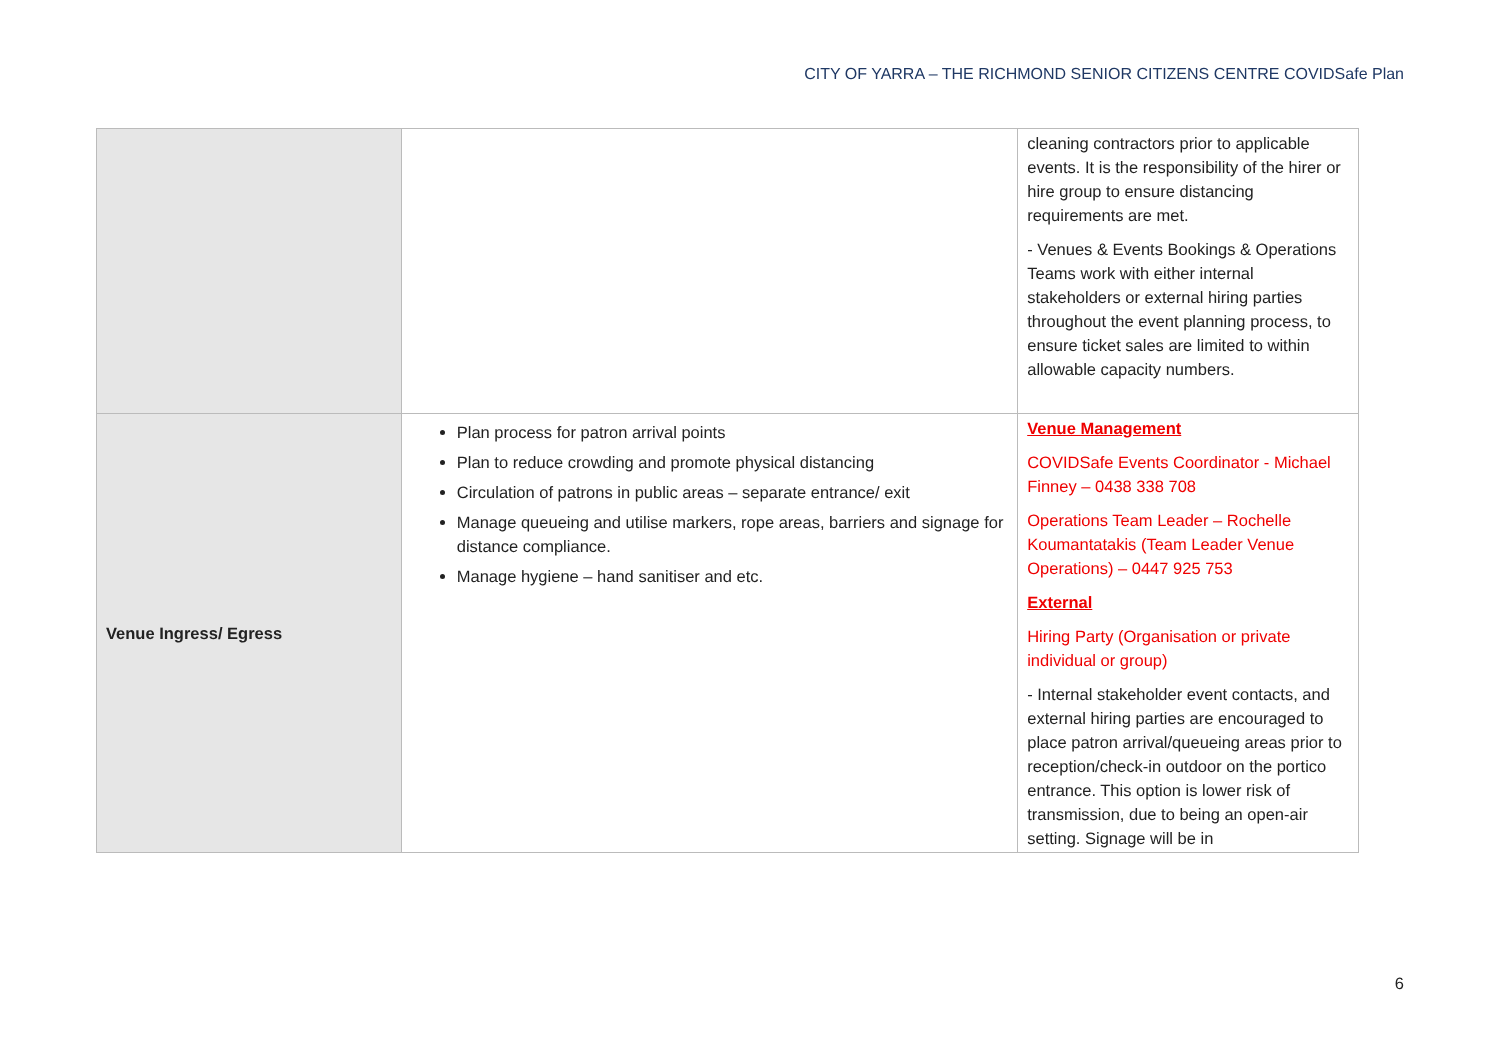CITY OF YARRA – THE RICHMOND SENIOR CITIZENS CENTRE COVIDSafe Plan
| | | cleaning contractors prior to applicable events. It is the responsibility of the hirer or hire group to ensure distancing requirements are met. - Venues & Events Bookings & Operations Teams work with either internal stakeholders or external hiring parties throughout the event planning process, to ensure ticket sales are limited to within allowable capacity numbers. |
| Venue Ingress/ Egress | Plan process for patron arrival points Plan to reduce crowding and promote physical distancing Circulation of patrons in public areas – separate entrance/ exit Manage queueing and utilise markers, rope areas, barriers and signage for distance compliance. Manage hygiene – hand sanitiser and etc. | Venue Management COVIDSafe Events Coordinator - Michael Finney – 0438 338 708 Operations Team Leader – Rochelle Koumantatakis (Team Leader Venue Operations) – 0447 925 753 External Hiring Party (Organisation or private individual or group) - Internal stakeholder event contacts, and external hiring parties are encouraged to place patron arrival/queueing areas prior to reception/check-in outdoor on the portico entrance. This option is lower risk of transmission, due to being an open-air setting. Signage will be in |
6